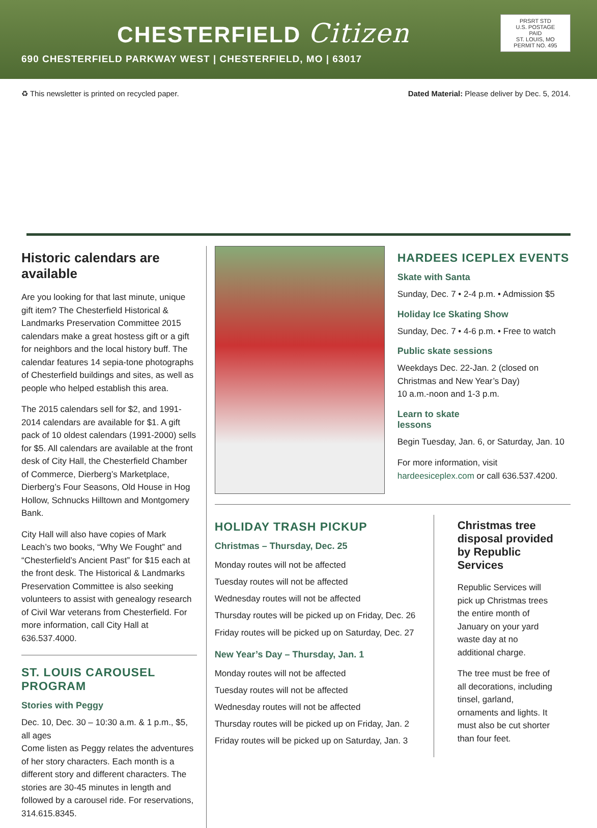CHESTERFIELD Citizen
690 CHESTERFIELD PARKWAY WEST | CHESTERFIELD, MO | 63017
PRSRT STD
U.S. POSTAGE
PAID
ST. LOUIS, MO
PERMIT NO. 495
♻ This newsletter is printed on recycled paper. Dated Material: Please deliver by Dec. 5, 2014.
Historic calendars are available
Are you looking for that last minute, unique gift item? The Chesterfield Historical & Landmarks Preservation Committee 2015 calendars make a great hostess gift or a gift for neighbors and the local history buff. The calendar features 14 sepia-tone photographs of Chesterfield buildings and sites, as well as people who helped establish this area.
The 2015 calendars sell for $2, and 1991-2014 calendars are available for $1. A gift pack of 10 oldest calendars (1991-2000) sells for $5. All calendars are available at the front desk of City Hall, the Chesterfield Chamber of Commerce, Dierberg’s Marketplace, Dierberg’s Four Seasons, Old House in Hog Hollow, Schnucks Hilltown and Montgomery Bank.
City Hall will also have copies of Mark Leach’s two books, “Why We Fought” and “Chesterfield’s Ancient Past” for $15 each at the front desk. The Historical & Landmarks Preservation Committee is also seeking volunteers to assist with genealogy research of Civil War veterans from Chesterfield. For more information, call City Hall at 636.537.4000.
ST. LOUIS CAROUSEL PROGRAM
Stories with Peggy
Dec. 10, Dec. 30 – 10:30 a.m. & 1 p.m., $5, all ages
Come listen as Peggy relates the adventures of her story characters. Each month is a different story and different characters. The stories are 30-45 minutes in length and followed by a carousel ride. For reservations, 314.615.8345.
HARDEES ICEPLEX EVENTS
Skate with Santa
Sunday, Dec. 7 • 2-4 p.m. • Admission $5
Holiday Ice Skating Show
Sunday, Dec. 7 • 4-6 p.m. • Free to watch
Public skate sessions
Weekdays Dec. 22-Jan. 2 (closed on Christmas and New Year’s Day)
10 a.m.-noon and 1-3 p.m.
Learn to skate
lessons
Begin Tuesday, Jan. 6, or Saturday, Jan. 10
For more information, visit hardeesiceplex.com or call 636.537.4200.
HOLIDAY TRASH PICKUP
Christmas – Thursday, Dec. 25
Monday routes will not be affected
Tuesday routes will not be affected
Wednesday routes will not be affected
Thursday routes will be picked up on Friday, Dec. 26
Friday routes will be picked up on Saturday, Dec. 27
New Year’s Day – Thursday, Jan. 1
Monday routes will not be affected
Tuesday routes will not be affected
Wednesday routes will not be affected
Thursday routes will be picked up on Friday, Jan. 2
Friday routes will be picked up on Saturday, Jan. 3
Christmas tree disposal provided by Republic Services
Republic Services will pick up Christmas trees the entire month of January on your yard waste day at no additional charge.
The tree must be free of all decorations, including tinsel, garland, ornaments and lights. It must also be cut shorter than four feet.